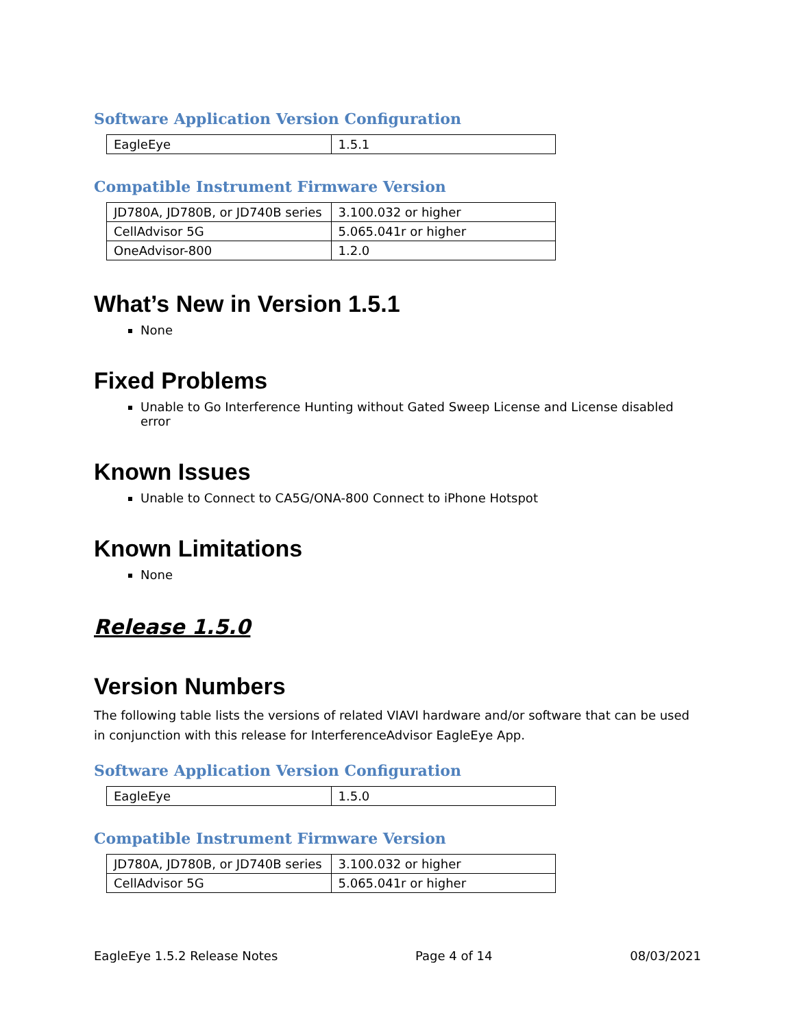Software Application Version Configuration
| EagleEye | 1.5.1 |
Compatible Instrument Firmware Version
| JD780A, JD780B, or JD740B series | 3.100.032 or higher |
| CellAdvisor 5G | 5.065.041r or higher |
| OneAdvisor-800 | 1.2.0 |
What’s New in Version 1.5.1
None
Fixed Problems
Unable to Go Interference Hunting without Gated Sweep License and License disabled error
Known Issues
Unable to Connect to CA5G/ONA-800 Connect to iPhone Hotspot
Known Limitations
None
Release 1.5.0
Version Numbers
The following table lists the versions of related VIAVI hardware and/or software that can be used in conjunction with this release for InterferenceAdvisor EagleEye App.
Software Application Version Configuration
| EagleEye | 1.5.0 |
Compatible Instrument Firmware Version
| JD780A, JD780B, or JD740B series | 3.100.032 or higher |
| CellAdvisor 5G | 5.065.041r or higher |
EagleEye 1.5.2 Release Notes Page 4 of 14 08/03/2021